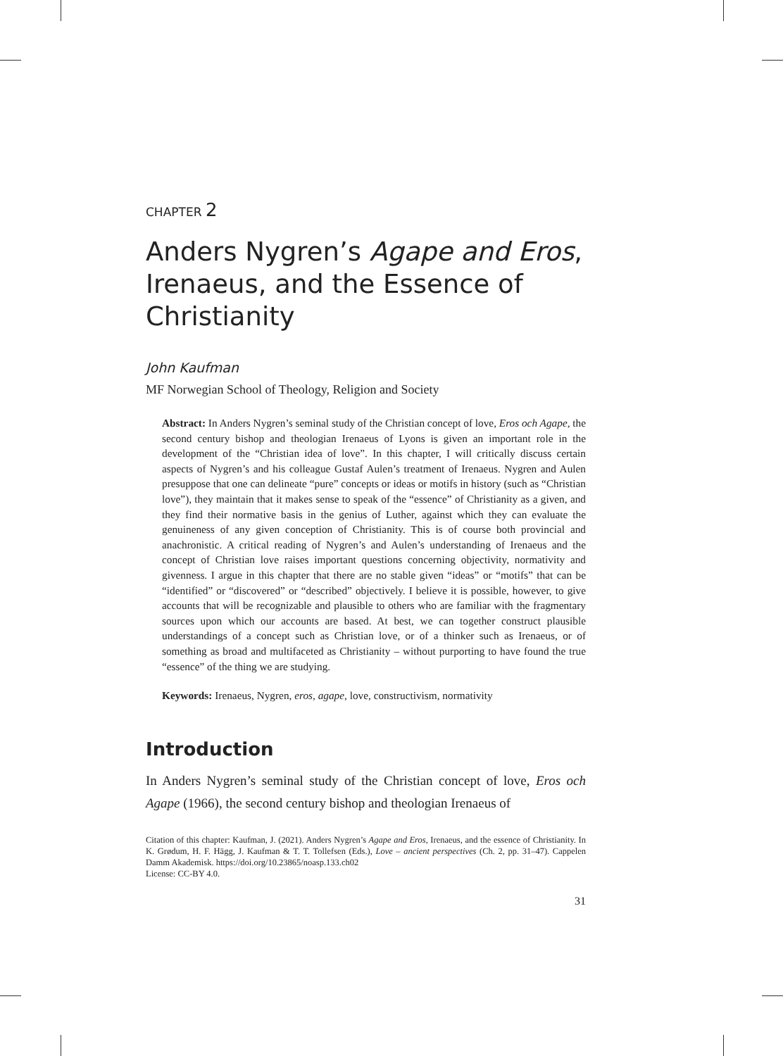CHAPTER 2
Anders Nygren’s Agape and Eros, Irenaeus, and the Essence of Christianity
John Kaufman
MF Norwegian School of Theology, Religion and Society
Abstract: In Anders Nygren’s seminal study of the Christian concept of love, Eros och Agape, the second century bishop and theologian Irenaeus of Lyons is given an important role in the development of the “Christian idea of love”. In this chapter, I will critically discuss certain aspects of Nygren’s and his colleague Gustaf Aulen’s treatment of Irenaeus. Nygren and Aulen presuppose that one can delineate “pure” concepts or ideas or motifs in history (such as “Christian love”), they maintain that it makes sense to speak of the “essence” of Christianity as a given, and they find their normative basis in the genius of Luther, against which they can evaluate the genuineness of any given conception of Christianity. This is of course both provincial and anachronistic. A critical reading of Nygren’s and Aulen’s understanding of Irenaeus and the concept of Christian love raises important questions concerning objectivity, normativity and givenness. I argue in this chapter that there are no stable given “ideas” or “motifs” that can be “identified” or “discovered” or “described” objectively. I believe it is possible, however, to give accounts that will be recognizable and plausible to others who are familiar with the fragmentary sources upon which our accounts are based. At best, we can together construct plausible understandings of a concept such as Christian love, or of a thinker such as Irenaeus, or of something as broad and multifaceted as Christianity – without purporting to have found the true “essence” of the thing we are studying.
Keywords: Irenaeus, Nygren, eros, agape, love, constructivism, normativity
Introduction
In Anders Nygren’s seminal study of the Christian concept of love, Eros och Agape (1966), the second century bishop and theologian Irenaeus of
Citation of this chapter: Kaufman, J. (2021). Anders Nygren’s Agape and Eros, Irenaeus, and the essence of Christianity. In K. Grødum, H. F. Hägg, J. Kaufman & T. T. Tollefsen (Eds.), Love – ancient perspectives (Ch. 2, pp. 31–47). Cappelen Damm Akademisk. https://doi.org/10.23865/noasp.133.ch02
License: CC-BY 4.0.
31